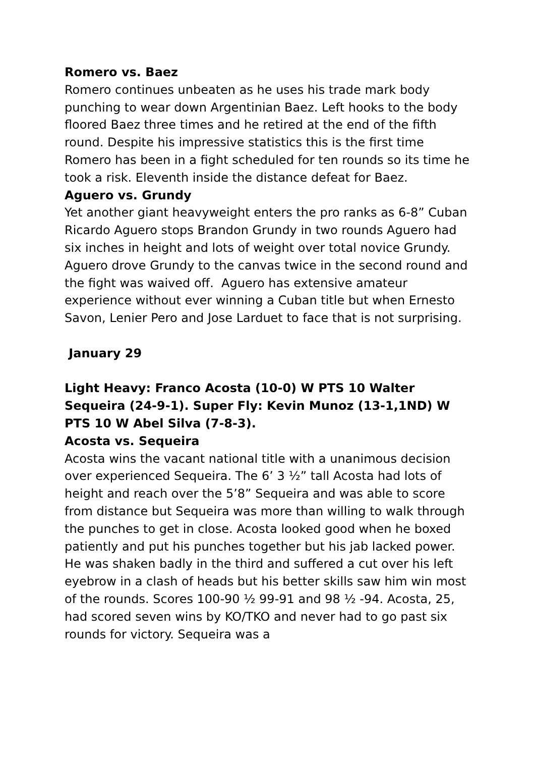Romero vs. Baez
Romero continues unbeaten as he uses his trade mark body punching to wear down Argentinian Baez. Left hooks to the body floored Baez three times and he retired at the end of the fifth round. Despite his impressive statistics this is the first time Romero has been in a fight scheduled for ten rounds so its time he took a risk. Eleventh inside the distance defeat for Baez.
Aguero vs. Grundy
Yet another giant heavyweight enters the pro ranks as 6-8” Cuban Ricardo Aguero stops Brandon Grundy in two rounds Aguero had six inches in height and lots of weight over total novice Grundy. Aguero drove Grundy to the canvas twice in the second round and the fight was waived off. Aguero has extensive amateur experience without ever winning a Cuban title but when Ernesto Savon, Lenier Pero and Jose Larduet to face that is not surprising.
January 29
Light Heavy: Franco Acosta (10-0) W PTS 10 Walter Sequeira (24-9-1). Super Fly: Kevin Munoz (13-1,1ND) W PTS 10 W Abel Silva (7-8-3).
Acosta vs. Sequeira
Acosta wins the vacant national title with a unanimous decision over experienced Sequeira. The 6’ 3 ½” tall Acosta had lots of height and reach over the 5’8” Sequeira and was able to score from distance but Sequeira was more than willing to walk through the punches to get in close. Acosta looked good when he boxed patiently and put his punches together but his jab lacked power. He was shaken badly in the third and suffered a cut over his left eyebrow in a clash of heads but his better skills saw him win most of the rounds. Scores 100-90 ½ 99-91 and 98 ½ -94. Acosta, 25, had scored seven wins by KO/TKO and never had to go past six rounds for victory. Sequeira was a